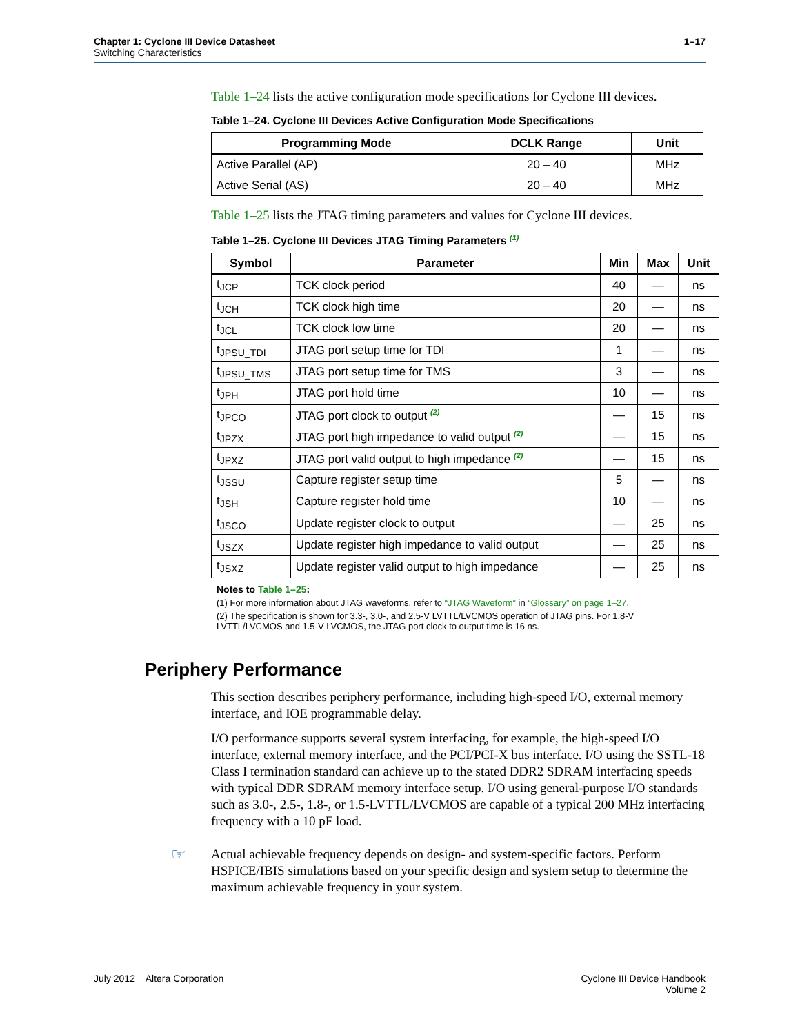Chapter 1: Cyclone III Device Datasheet 1–17
Switching Characteristics
Table 1–24 lists the active configuration mode specifications for Cyclone III devices.
Table 1–24. Cyclone III Devices Active Configuration Mode Specifications
| Programming Mode | DCLK Range | Unit |
| --- | --- | --- |
| Active Parallel (AP) | 20 – 40 | MHz |
| Active Serial (AS) | 20 – 40 | MHz |
Table 1–25 lists the JTAG timing parameters and values for Cyclone III devices.
Table 1–25. Cyclone III Devices JTAG Timing Parameters <sup>(1)</sup>
| Symbol | Parameter | Min | Max | Unit |
| --- | --- | --- | --- | --- |
| t<sub>JCP</sub> | TCK clock period | 40 | — | ns |
| t<sub>JCH</sub> | TCK clock high time | 20 | — | ns |
| t<sub>JCL</sub> | TCK clock low time | 20 | — | ns |
| t<sub>JPSU_TDI</sub> | JTAG port setup time for TDI | 1 | — | ns |
| t<sub>JPSU_TMS</sub> | JTAG port setup time for TMS | 3 | — | ns |
| t<sub>JPH</sub> | JTAG port hold time | 10 | — | ns |
| t<sub>JPCO</sub> | JTAG port clock to output <sup>(2)</sup> | — | 15 | ns |
| t<sub>JPZX</sub> | JTAG port high impedance to valid output <sup>(2)</sup> | — | 15 | ns |
| t<sub>JPXZ</sub> | JTAG port valid output to high impedance <sup>(2)</sup> | — | 15 | ns |
| t<sub>JSSU</sub> | Capture register setup time | 5 | — | ns |
| t<sub>JSH</sub> | Capture register hold time | 10 | — | ns |
| t<sub>JSCO</sub> | Update register clock to output | — | 25 | ns |
| t<sub>JSZX</sub> | Update register high impedance to valid output | — | 25 | ns |
| t<sub>JSXZ</sub> | Update register valid output to high impedance | — | 25 | ns |
Notes to Table 1–25:
(1) For more information about JTAG waveforms, refer to “JTAG Waveform” in “Glossary” on page 1–27.
(2) The specification is shown for 3.3-, 3.0-, and 2.5-V LVTTL/LVCMOS operation of JTAG pins. For 1.8-V LVTTL/LVCMOS and 1.5-V LVCMOS, the JTAG port clock to output time is 16 ns.
Periphery Performance
This section describes periphery performance, including high-speed I/O, external memory interface, and IOE programmable delay.
I/O performance supports several system interfacing, for example, the high-speed I/O interface, external memory interface, and the PCI/PCI-X bus interface. I/O using the SSTL-18 Class I termination standard can achieve up to the stated DDR2 SDRAM interfacing speeds with typical DDR SDRAM memory interface setup. I/O using general-purpose I/O standards such as 3.0-, 2.5-, 1.8-, or 1.5-LVTTL/LVCMOS are capable of a typical 200 MHz interfacing frequency with a 10 pF load.
☞ Actual achievable frequency depends on design- and system-specific factors. Perform HSPICE/IBIS simulations based on your specific design and system setup to determine the maximum achievable frequency in your system.
July 2012 Altera Corporation Cyclone III Device Handbook
Volume 2